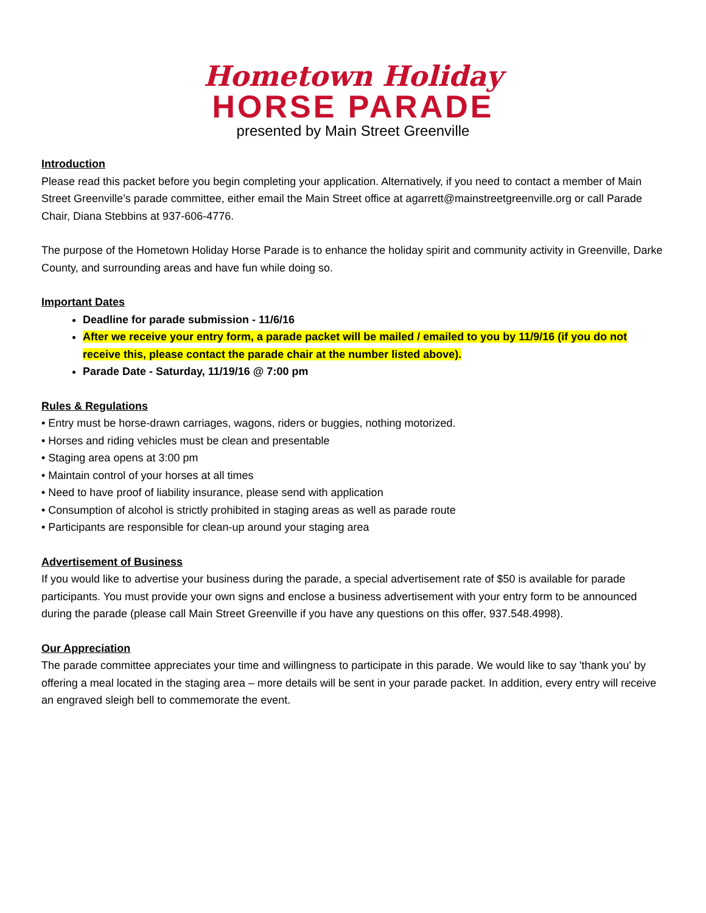Hometown Holiday
HORSE PARADE
presented by Main Street Greenville
Introduction
Please read this packet before you begin completing your application. Alternatively, if you need to contact a member of Main Street Greenville’s parade committee, either email the Main Street office at agarrett@mainstreetgreenville.org or call Parade Chair, Diana Stebbins at 937-606-4776.
The purpose of the Hometown Holiday Horse Parade is to enhance the holiday spirit and community activity in Greenville, Darke County, and surrounding areas and have fun while doing so.
Important Dates
Deadline for parade submission - 11/6/16
After we receive your entry form, a parade packet will be mailed / emailed to you by 11/9/16 (if you do not receive this, please contact the parade chair at the number listed above).
Parade Date - Saturday, 11/19/16 @ 7:00 pm
Rules & Regulations
• Entry must be horse-drawn carriages, wagons, riders or buggies, nothing motorized.
• Horses and riding vehicles must be clean and presentable
• Staging area opens at 3:00 pm
• Maintain control of your horses at all times
• Need to have proof of liability insurance, please send with application
• Consumption of alcohol is strictly prohibited in staging areas as well as parade route
• Participants are responsible for clean-up around your staging area
Advertisement of Business
If you would like to advertise your business during the parade, a special advertisement rate of $50 is available for parade participants. You must provide your own signs and enclose a business advertisement with your entry form to be announced during the parade (please call Main Street Greenville if you have any questions on this offer, 937.548.4998).
Our Appreciation
The parade committee appreciates your time and willingness to participate in this parade. We would like to say 'thank you' by offering a meal located in the staging area – more details will be sent in your parade packet. In addition, every entry will receive an engraved sleigh bell to commemorate the event.